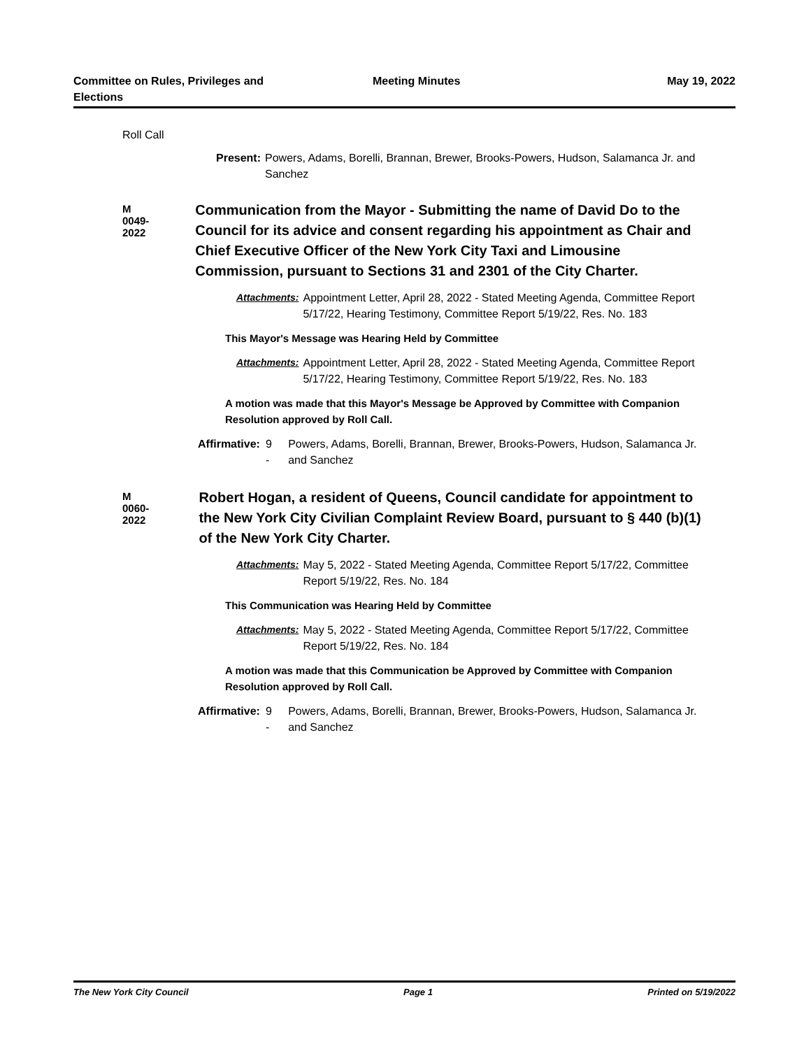Committee on Rules, Privileges and
Elections
Meeting Minutes May 19, 2022
Roll Call
Present: Powers, Adams, Borelli, Brannan, Brewer, Brooks-Powers, Hudson, Salamanca Jr. and Sanchez
M 0049-2022 Communication from the Mayor - Submitting the name of David Do to the Council for its advice and consent regarding his appointment as Chair and Chief Executive Officer of the New York City Taxi and Limousine Commission, pursuant to Sections 31 and 2301 of the City Charter.
Attachments: Appointment Letter, April 28, 2022 - Stated Meeting Agenda, Committee Report 5/17/22, Hearing Testimony, Committee Report 5/19/22, Res. No. 183
This Mayor's Message was Hearing Held by Committee
Attachments: Appointment Letter, April 28, 2022 - Stated Meeting Agenda, Committee Report 5/17/22, Hearing Testimony, Committee Report 5/19/22, Res. No. 183
A motion was made that this Mayor's Message be Approved by Committee with Companion Resolution approved by Roll Call.
Affirmative: 9 - Powers, Adams, Borelli, Brannan, Brewer, Brooks-Powers, Hudson, Salamanca Jr. and Sanchez
M 0060-2022 Robert Hogan, a resident of Queens, Council candidate for appointment to the New York City Civilian Complaint Review Board, pursuant to § 440 (b)(1) of the New York City Charter.
Attachments: May 5, 2022 - Stated Meeting Agenda, Committee Report 5/17/22, Committee Report 5/19/22, Res. No. 184
This Communication was Hearing Held by Committee
Attachments: May 5, 2022 - Stated Meeting Agenda, Committee Report 5/17/22, Committee Report 5/19/22, Res. No. 184
A motion was made that this Communication be Approved by Committee with Companion Resolution approved by Roll Call.
Affirmative: 9 - Powers, Adams, Borelli, Brannan, Brewer, Brooks-Powers, Hudson, Salamanca Jr. and Sanchez
The New York City Council Page 1 Printed on 5/19/2022